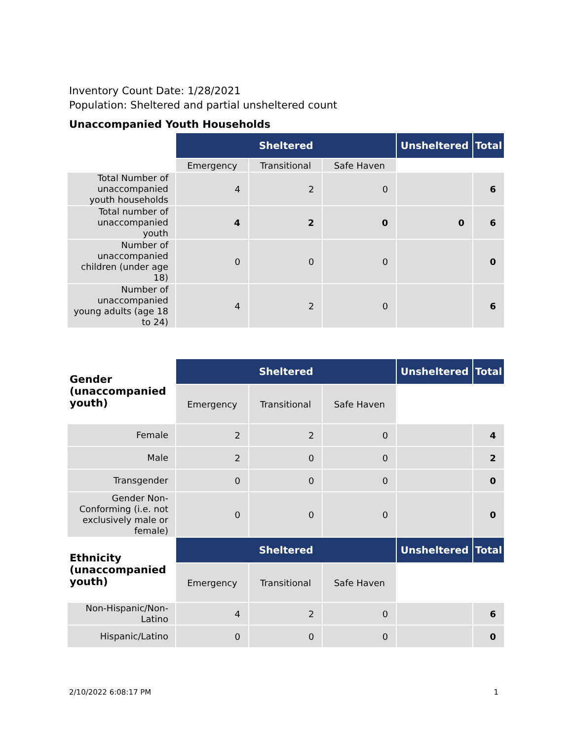Inventory Count Date: 1/28/2021
Population: Sheltered and partial unsheltered count
Unaccompanied Youth Households
| | Sheltered | | | Unsheltered | Total |
| | Emergency | Transitional | Safe Haven | | |
| Total Number of unaccompanied youth households | 4 | 2 | 0 | | 6 |
| Total number of unaccompanied youth | 4 | 2 | 0 | 0 | 6 |
| Number of unaccompanied children (under age 18) | 0 | 0 | 0 | | 0 |
| Number of unaccompanied young adults (age 18 to 24) | 4 | 2 | 0 | | 6 |
| Gender (unaccompanied youth) | Sheltered | | | Unsheltered | Total |
| | Emergency | Transitional | Safe Haven | | |
| Female | 2 | 2 | 0 | | 4 |
| Male | 2 | 0 | 0 | | 2 |
| Transgender | 0 | 0 | 0 | | 0 |
| Gender Non-Conforming (i.e. not exclusively male or female) | 0 | 0 | 0 | | 0 |
| Ethnicity (unaccompanied youth) | Sheltered | | | Unsheltered | Total |
| | Emergency | Transitional | Safe Haven | | |
| Non-Hispanic/Non-Latino | 4 | 2 | 0 | | 6 |
| Hispanic/Latino | 0 | 0 | 0 | | 0 |
2/10/2022 6:08:17 PM 1